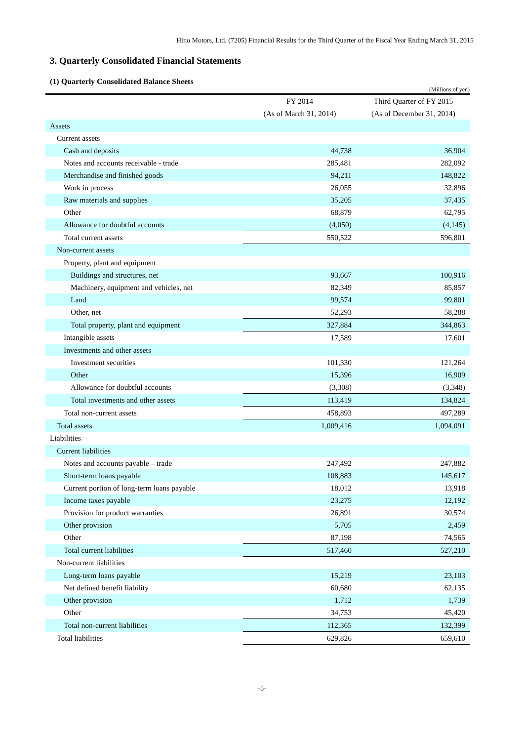Hino Motors, Ltd. (7205) Financial Results for the Third Quarter of the Fiscal Year Ending March 31, 2015
3. Quarterly Consolidated Financial Statements
(1) Quarterly Consolidated Balance Sheets
(Millions of yen)
| | FY 2014 | Third Quarter of FY 2015 |
| --- | --- | --- |
| | (As of March 31, 2014) | (As of December 31, 2014) |
| Assets | | |
| Current assets | | |
| Cash and deposits | 44,738 | 36,904 |
| Notes and accounts receivable - trade | 285,481 | 282,092 |
| Merchandise and finished goods | 94,211 | 148,822 |
| Work in process | 26,055 | 32,896 |
| Raw materials and supplies | 35,205 | 37,435 |
| Other | 68,879 | 62,795 |
| Allowance for doubtful accounts | (4,050) | (4,145) |
| Total current assets | 550,522 | 596,801 |
| Non-current assets | | |
| Property, plant and equipment | | |
| Buildings and structures, net | 93,667 | 100,916 |
| Machinery, equipment and vehicles, net | 82,349 | 85,857 |
| Land | 99,574 | 99,801 |
| Other, net | 52,293 | 58,288 |
| Total property, plant and equipment | 327,884 | 344,863 |
| Intangible assets | 17,589 | 17,601 |
| Investments and other assets | | |
| Investment securities | 101,330 | 121,264 |
| Other | 15,396 | 16,909 |
| Allowance for doubtful accounts | (3,308) | (3,348) |
| Total investments and other assets | 113,419 | 134,824 |
| Total non-current assets | 458,893 | 497,289 |
| Total assets | 1,009,416 | 1,094,091 |
| Liabilities | | |
| Current liabilities | | |
| Notes and accounts payable – trade | 247,492 | 247,882 |
| Short-term loans payable | 108,883 | 145,617 |
| Current portion of long-term loans payable | 18,012 | 13,918 |
| Income taxes payable | 23,275 | 12,192 |
| Provision for product warranties | 26,891 | 30,574 |
| Other provision | 5,705 | 2,459 |
| Other | 87,198 | 74,565 |
| Total current liabilities | 517,460 | 527,210 |
| Non-current liabilities | | |
| Long-term loans payable | 15,219 | 23,103 |
| Net defined benefit liability | 60,680 | 62,135 |
| Other provision | 1,712 | 1,739 |
| Other | 34,753 | 45,420 |
| Total non-current liabilities | 112,365 | 132,399 |
| Total liabilities | 629,826 | 659,610 |
-5-